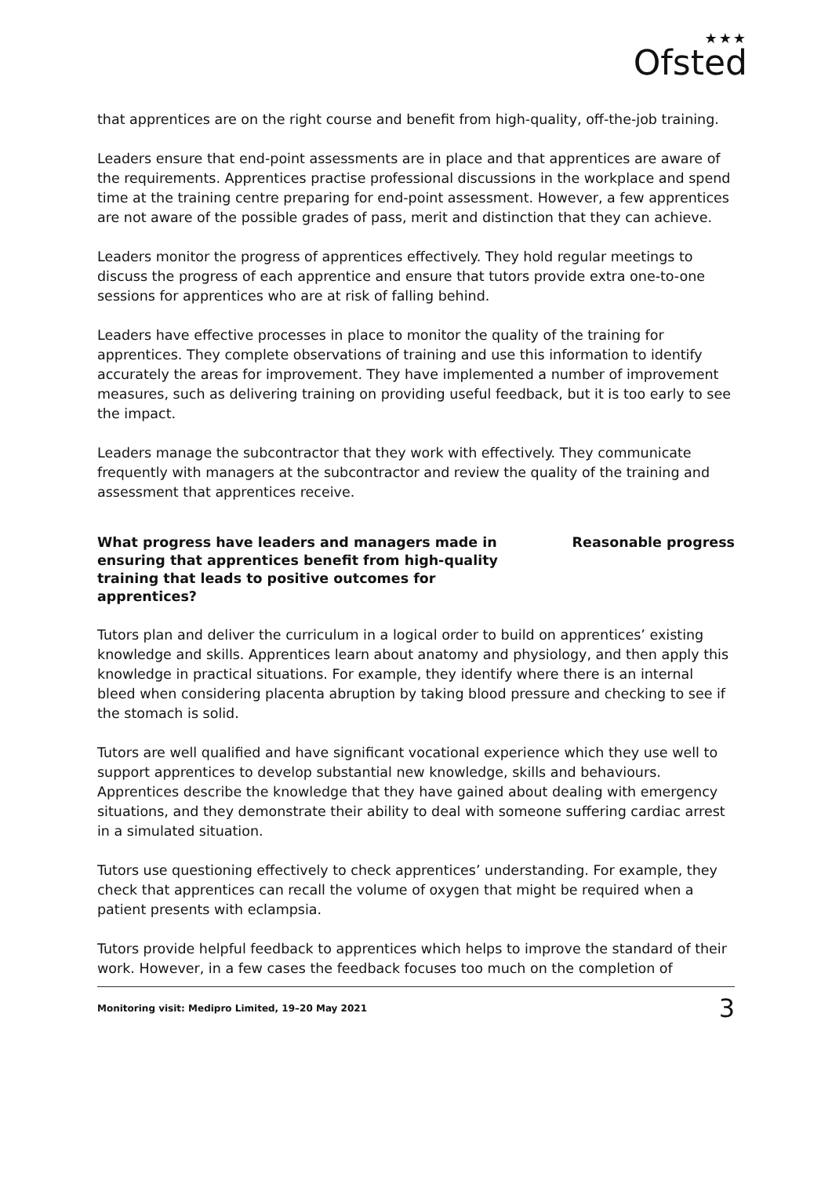★★★
Ofsted
that apprentices are on the right course and benefit from high-quality, off-the-job training.
Leaders ensure that end-point assessments are in place and that apprentices are aware of the requirements. Apprentices practise professional discussions in the workplace and spend time at the training centre preparing for end-point assessment. However, a few apprentices are not aware of the possible grades of pass, merit and distinction that they can achieve.
Leaders monitor the progress of apprentices effectively. They hold regular meetings to discuss the progress of each apprentice and ensure that tutors provide extra one-to-one sessions for apprentices who are at risk of falling behind.
Leaders have effective processes in place to monitor the quality of the training for apprentices. They complete observations of training and use this information to identify accurately the areas for improvement. They have implemented a number of improvement measures, such as delivering training on providing useful feedback, but it is too early to see the impact.
Leaders manage the subcontractor that they work with effectively. They communicate frequently with managers at the subcontractor and review the quality of the training and assessment that apprentices receive.
What progress have leaders and managers made in ensuring that apprentices benefit from high-quality training that leads to positive outcomes for apprentices?
Reasonable progress
Tutors plan and deliver the curriculum in a logical order to build on apprentices’ existing knowledge and skills. Apprentices learn about anatomy and physiology, and then apply this knowledge in practical situations. For example, they identify where there is an internal bleed when considering placenta abruption by taking blood pressure and checking to see if the stomach is solid.
Tutors are well qualified and have significant vocational experience which they use well to support apprentices to develop substantial new knowledge, skills and behaviours. Apprentices describe the knowledge that they have gained about dealing with emergency situations, and they demonstrate their ability to deal with someone suffering cardiac arrest in a simulated situation.
Tutors use questioning effectively to check apprentices’ understanding. For example, they check that apprentices can recall the volume of oxygen that might be required when a patient presents with eclampsia.
Tutors provide helpful feedback to apprentices which helps to improve the standard of their work. However, in a few cases the feedback focuses too much on the completion of
Monitoring visit: Medipro Limited, 19–20 May 2021 3